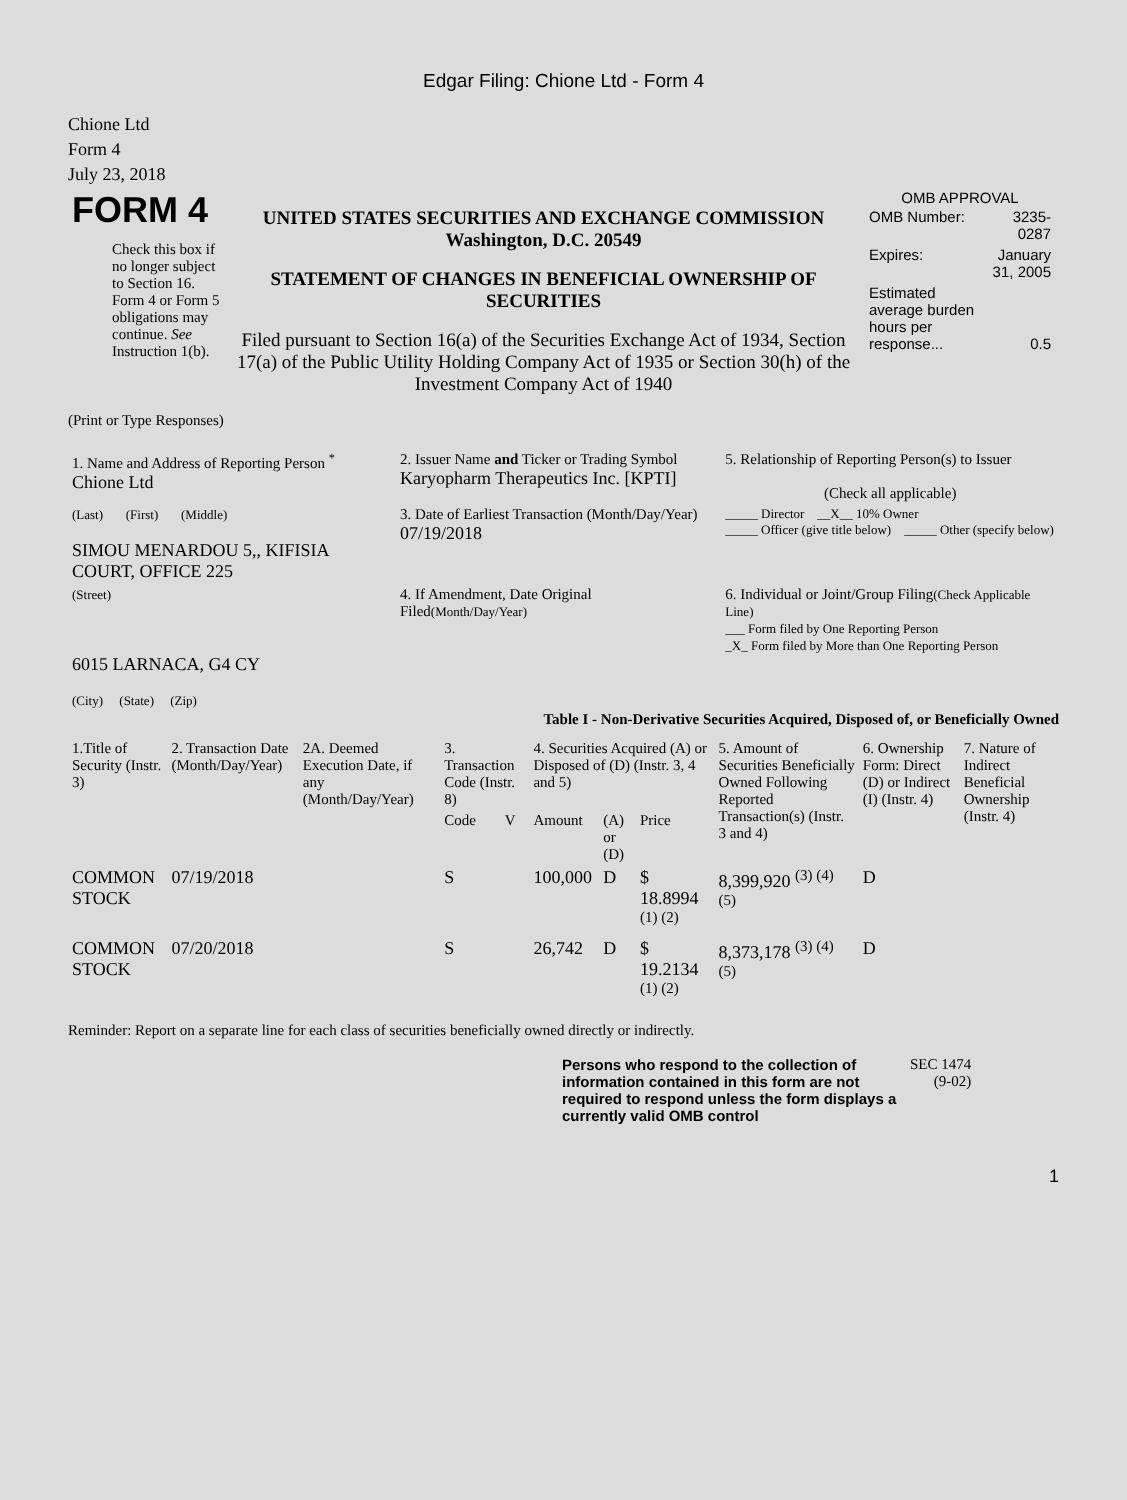Edgar Filing: Chione Ltd - Form 4
Chione Ltd
Form 4
July 23, 2018
| FORM 4 Check this box if no longer subject to Section 16. Form 4 or Form 5 obligations may continue. See Instruction 1(b). | UNITED STATES SECURITIES AND EXCHANGE COMMISSION Washington, D.C. 20549 STATEMENT OF CHANGES IN BENEFICIAL OWNERSHIP OF SECURITIES Filed pursuant to Section 16(a) of the Securities Exchange Act of 1934, Section 17(a) of the Public Utility Holding Company Act of 1935 or Section 30(h) of the Investment Company Act of 1940 | OMB APPROVAL / OMB Number: / 3235-0287 / / Expires: / January 31, 2005 / / Estimated average burden hours per response... / 0.5 / |
(Print or Type Responses)
| 1. Name and Address of Reporting Person <sup>*</sup> Chione Ltd | 2. Issuer Name and Ticker or Trading Symbol Karyopharm Therapeutics Inc. [KPTI] | 5. Relationship of Reporting Person(s) to Issuer (Check all applicable) |
| (Last) (First) (Middle) SIMOU MENARDOU 5,, KIFISIA COURT, OFFICE 225 | 3. Date of Earliest Transaction (Month/Day/Year) 07/19/2018 | _____ Director __X__ 10% Owner _____ Officer (give title below) _____ Other (specify below) |
| (Street) 6015 LARNACA, G4 CY (City) (State) (Zip) | 4. If Amendment, Date Original Filed (Month/Day/Year) | 6. Individual or Joint/Group Filing (Check Applicable Line) ___ Form filed by One Reporting Person _X_ Form filed by More than One Reporting Person |
Table I - Non-Derivative Securities Acquired, Disposed of, or Beneficially Owned
| 1.Title of Security (Instr. 3) | 2. Transaction Date (Month/Day/Year) | 2A. Deemed Execution Date, if any (Month/Day/Year) | 3. Transaction Code (Instr. 8) | | 4. Securities Acquired (A) or Disposed of (D) (Instr. 3, 4 and 5) | | | 5. Amount of Securities Beneficially Owned Following Reported Transaction(s) (Instr. 3 and 4) | 6. Ownership Form: Direct (D) or Indirect (I) (Instr. 4) | 7. Nature of Indirect Beneficial Ownership (Instr. 4) |
| --- | --- | --- | --- | --- | --- | --- | --- | --- | --- | --- |
| | | | Code | V | Amount | (A) or (D) | Price | | | |
| COMMON STOCK | 07/19/2018 | | S | | 100,000 | D | $ 18.8994 <sup>(1) (2)</sup> | 8,399,920 <sup>(3) (4) (5)</sup> | D | |
| COMMON STOCK | 07/20/2018 | | S | | 26,742 | D | $ 19.2134 <sup>(1) (2)</sup> | 8,373,178 <sup>(3) (4) (5)</sup> | D | |
Reminder: Report on a separate line for each class of securities beneficially owned directly or indirectly.
| Persons who respond to the collection of information contained in this form are not required to respond unless the form displays a currently valid OMB control | SEC 1474 (9-02) |
1